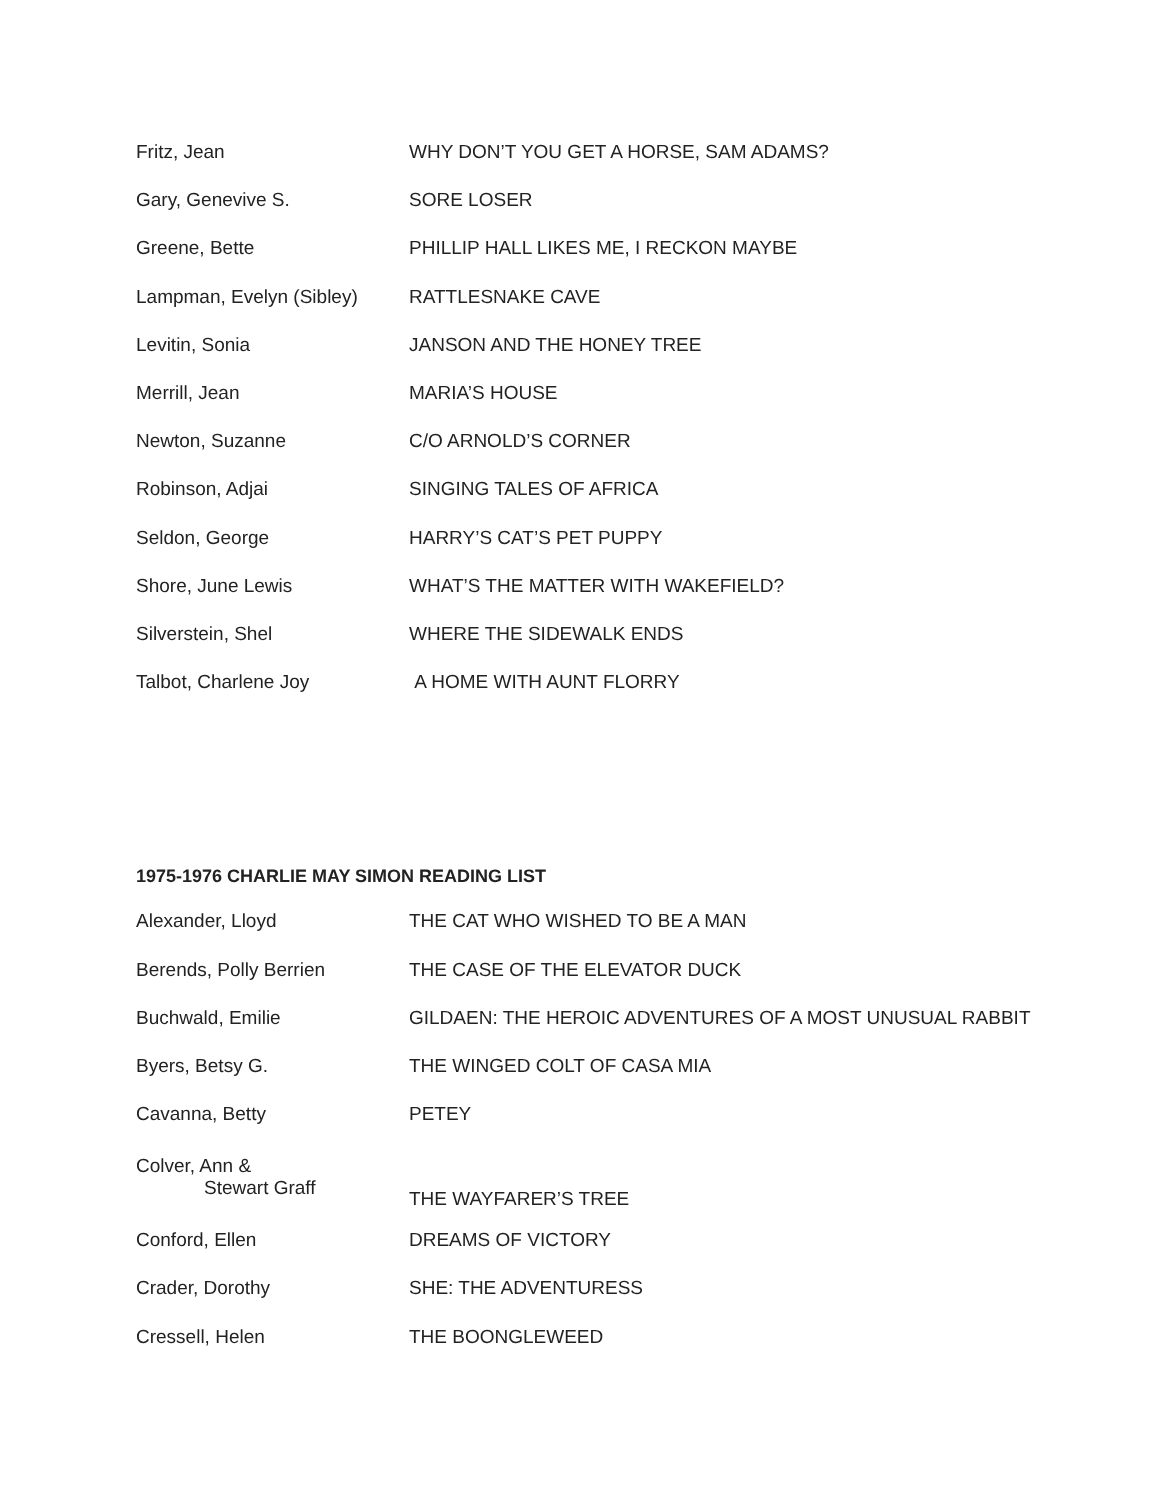| Fritz, Jean | WHY DON’T YOU GET A HORSE, SAM ADAMS? |
| Gary, Genevive S. | SORE LOSER |
| Greene, Bette | PHILLIP HALL LIKES ME, I RECKON MAYBE |
| Lampman, Evelyn (Sibley) | RATTLESNAKE CAVE |
| Levitin, Sonia | JANSON AND THE HONEY TREE |
| Merrill, Jean | MARIA’S HOUSE |
| Newton, Suzanne | C/O ARNOLD’S CORNER |
| Robinson, Adjai | SINGING TALES OF AFRICA |
| Seldon, George | HARRY’S CAT’S PET PUPPY |
| Shore, June Lewis | WHAT’S THE MATTER WITH WAKEFIELD? |
| Silverstein, Shel | WHERE THE SIDEWALK ENDS |
| Talbot, Charlene Joy | A HOME WITH AUNT FLORRY |
1975-1976 CHARLIE MAY SIMON READING LIST
| Alexander, Lloyd | THE CAT WHO WISHED TO BE A MAN |
| Berends, Polly Berrien | THE CASE OF THE ELEVATOR DUCK |
| Buchwald, Emilie | GILDAEN: THE HEROIC ADVENTURES OF A MOST UNUSUAL RABBIT |
| Byers, Betsy G. | THE WINGED COLT OF CASA MIA |
| Cavanna, Betty | PETEY |
| Colver, Ann & Stewart Graff | THE WAYFARER’S TREE |
| Conford, Ellen | DREAMS OF VICTORY |
| Crader, Dorothy | SHE: THE ADVENTURESS |
| Cressell, Helen | THE BOONGLEWEED |